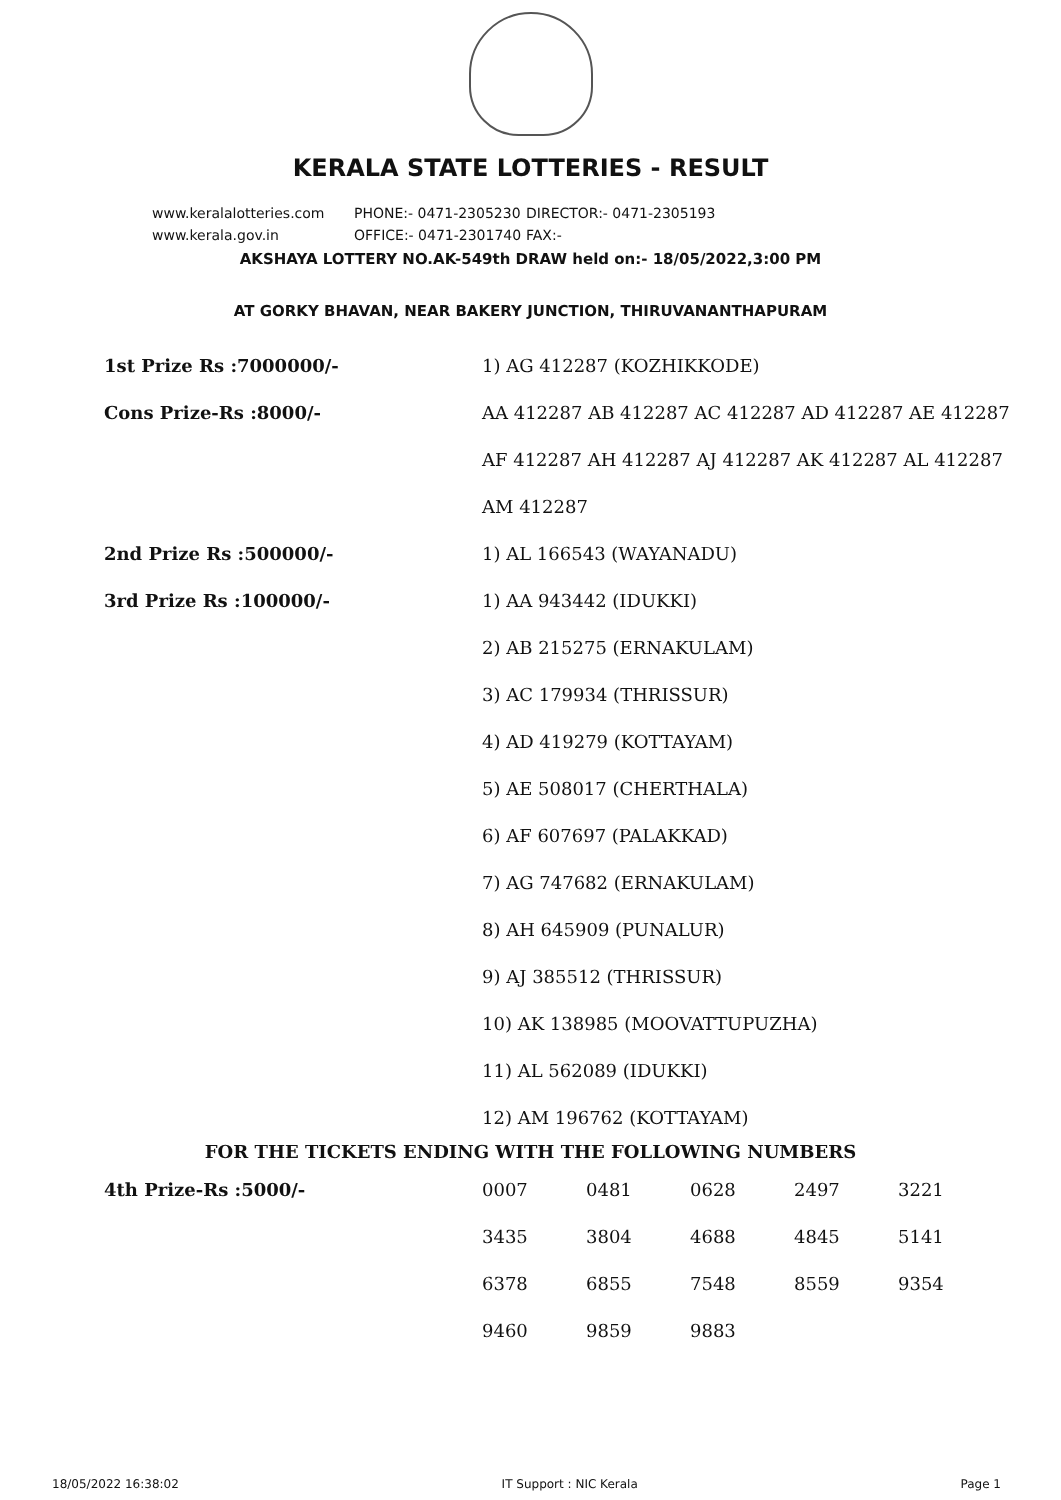KERALA STATE LOTTERIES - RESULT
www.keralalotteries.com PHONE:- 0471-2305230 DIRECTOR:- 0471-2305193
www.kerala.gov.in OFFICE:- 0471-2301740 FAX:-
AKSHAYA LOTTERY NO.AK-549th DRAW held on:- 18/05/2022,3:00 PM
AT GORKY BHAVAN, NEAR BAKERY JUNCTION, THIRUVANANTHAPURAM
| 1st Prize Rs :7000000/- | 1) AG 412287 (KOZHIKKODE) |
| Cons Prize-Rs :8000/- | AA 412287 AB 412287 AC 412287 AD 412287 AE 412287 |
| | AF 412287 AH 412287 AJ 412287 AK 412287 AL 412287 |
| | AM 412287 |
| 2nd Prize Rs :500000/- | 1) AL 166543 (WAYANADU) |
| 3rd Prize Rs :100000/- | 1) AA 943442 (IDUKKI) |
| | 2) AB 215275 (ERNAKULAM) |
| | 3) AC 179934 (THRISSUR) |
| | 4) AD 419279 (KOTTAYAM) |
| | 5) AE 508017 (CHERTHALA) |
| | 6) AF 607697 (PALAKKAD) |
| | 7) AG 747682 (ERNAKULAM) |
| | 8) AH 645909 (PUNALUR) |
| | 9) AJ 385512 (THRISSUR) |
| | 10) AK 138985 (MOOVATTUPUZHA) |
| | 11) AL 562089 (IDUKKI) |
| | 12) AM 196762 (KOTTAYAM) |
FOR THE TICKETS ENDING WITH THE FOLLOWING NUMBERS
| 4th Prize-Rs :5000/- | 0007 | 0481 | 0628 | 2497 | 3221 |
| | 3435 | 3804 | 4688 | 4845 | 5141 |
| | 6378 | 6855 | 7548 | 8559 | 9354 |
| | 9460 | 9859 | 9883 | | |
18/05/2022 16:38:02 IT Support : NIC Kerala Page 1